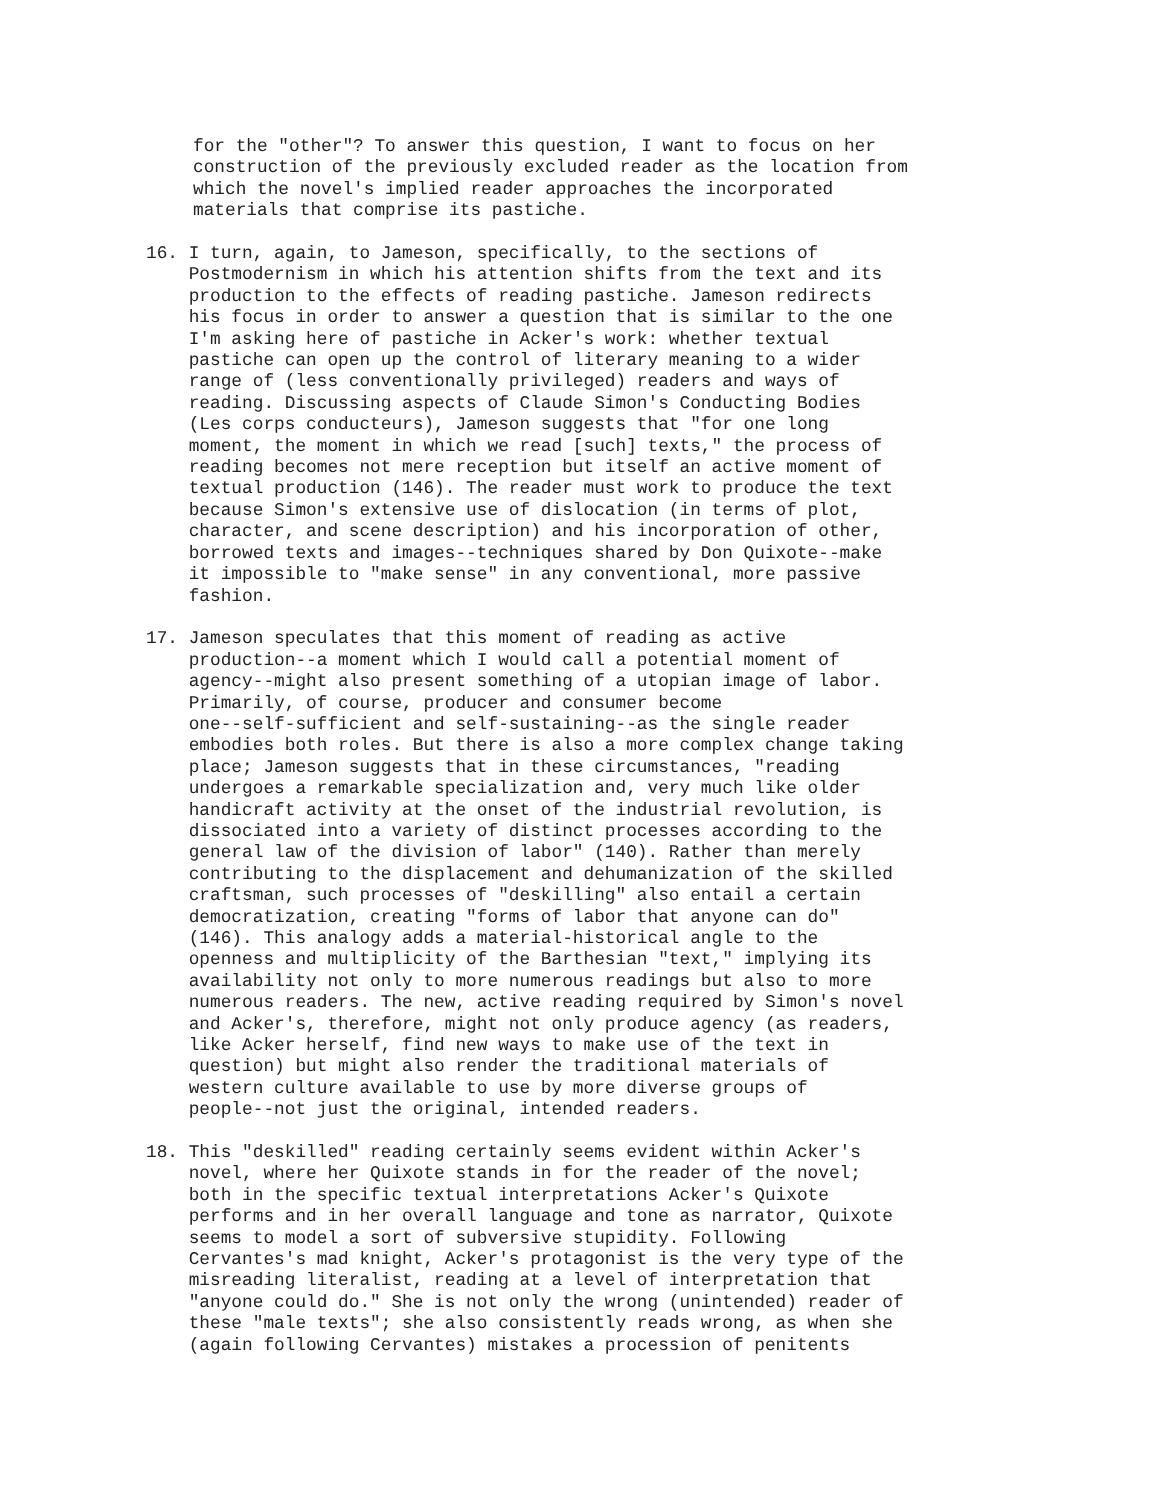for the "other"? To answer this question, I want to focus on her construction of the previously excluded reader as the location from which the novel's implied reader approaches the incorporated materials that comprise its pastiche.
16. I turn, again, to Jameson, specifically, to the sections of Postmodernism in which his attention shifts from the text and its production to the effects of reading pastiche. Jameson redirects his focus in order to answer a question that is similar to the one I'm asking here of pastiche in Acker's work: whether textual pastiche can open up the control of literary meaning to a wider range of (less conventionally privileged) readers and ways of reading. Discussing aspects of Claude Simon's Conducting Bodies (Les corps conducteurs), Jameson suggests that "for one long moment, the moment in which we read [such] texts," the process of reading becomes not mere reception but itself an active moment of textual production (146). The reader must work to produce the text because Simon's extensive use of dislocation (in terms of plot, character, and scene description) and his incorporation of other, borrowed texts and images--techniques shared by Don Quixote--make it impossible to "make sense" in any conventional, more passive fashion.
17. Jameson speculates that this moment of reading as active production--a moment which I would call a potential moment of agency--might also present something of a utopian image of labor. Primarily, of course, producer and consumer become one--self-sufficient and self-sustaining--as the single reader embodies both roles. But there is also a more complex change taking place; Jameson suggests that in these circumstances, "reading undergoes a remarkable specialization and, very much like older handicraft activity at the onset of the industrial revolution, is dissociated into a variety of distinct processes according to the general law of the division of labor" (140). Rather than merely contributing to the displacement and dehumanization of the skilled craftsman, such processes of "deskilling" also entail a certain democratization, creating "forms of labor that anyone can do" (146). This analogy adds a material-historical angle to the openness and multiplicity of the Barthesian "text," implying its availability not only to more numerous readings but also to more numerous readers. The new, active reading required by Simon's novel and Acker's, therefore, might not only produce agency (as readers, like Acker herself, find new ways to make use of the text in question) but might also render the traditional materials of western culture available to use by more diverse groups of people--not just the original, intended readers.
18. This "deskilled" reading certainly seems evident within Acker's novel, where her Quixote stands in for the reader of the novel; both in the specific textual interpretations Acker's Quixote performs and in her overall language and tone as narrator, Quixote seems to model a sort of subversive stupidity. Following Cervantes's mad knight, Acker's protagonist is the very type of the misreading literalist, reading at a level of interpretation that "anyone could do." She is not only the wrong (unintended) reader of these "male texts"; she also consistently reads wrong, as when she (again following Cervantes) mistakes a procession of penitents